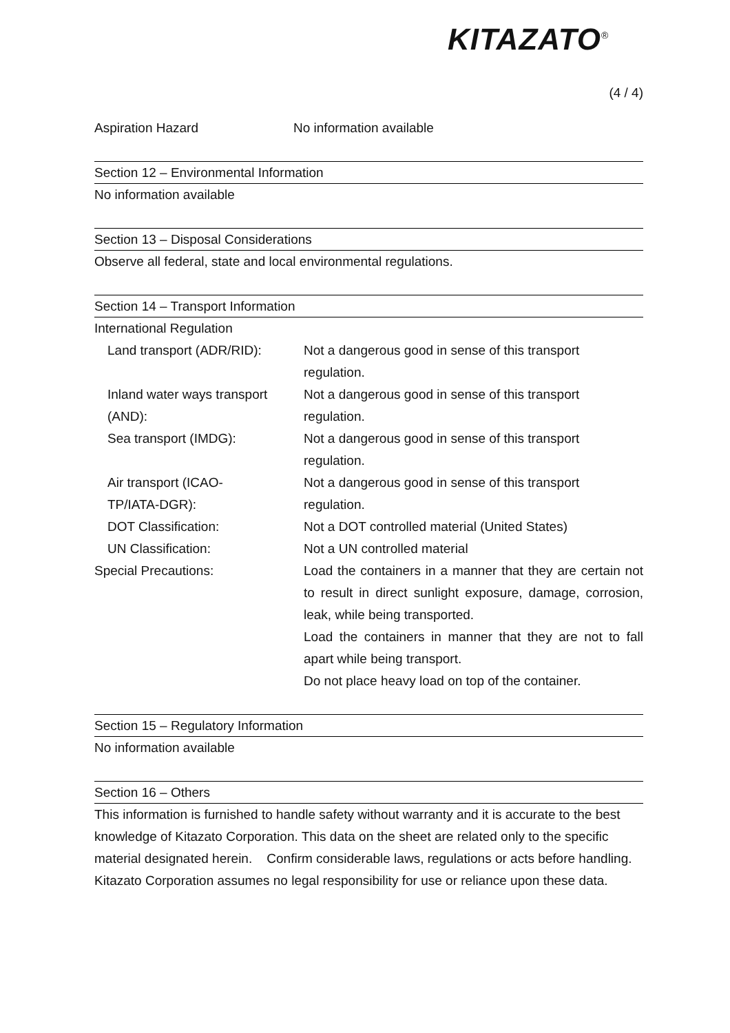KITAZATO<sup>®</sup>
(4 / 4)
Aspiration Hazard No information available
Section 12 – Environmental Information
No information available
Section 13 – Disposal Considerations
Observe all federal, state and local environmental regulations.
Section 14 – Transport Information
| International Regulation | |
| Land transport (ADR/RID): | Not a dangerous good in sense of this transport regulation. |
| Inland water ways transport (AND): | Not a dangerous good in sense of this transport regulation. |
| Sea transport (IMDG): | Not a dangerous good in sense of this transport regulation. |
| Air transport (ICAO- TP/IATA-DGR): | Not a dangerous good in sense of this transport regulation. |
| DOT Classification: | Not a DOT controlled material (United States) |
| UN Classification: | Not a UN controlled material |
| Special Precautions: | Load the containers in a manner that they are certain not to result in direct sunlight exposure, damage, corrosion, leak, while being transported. Load the containers in manner that they are not to fall apart while being transport. Do not place heavy load on top of the container. |
Section 15 – Regulatory Information
No information available
Section 16 – Others
This information is furnished to handle safety without warranty and it is accurate to the best knowledge of Kitazato Corporation. This data on the sheet are related only to the specific material designated herein. Confirm considerable laws, regulations or acts before handling. Kitazato Corporation assumes no legal responsibility for use or reliance upon these data.